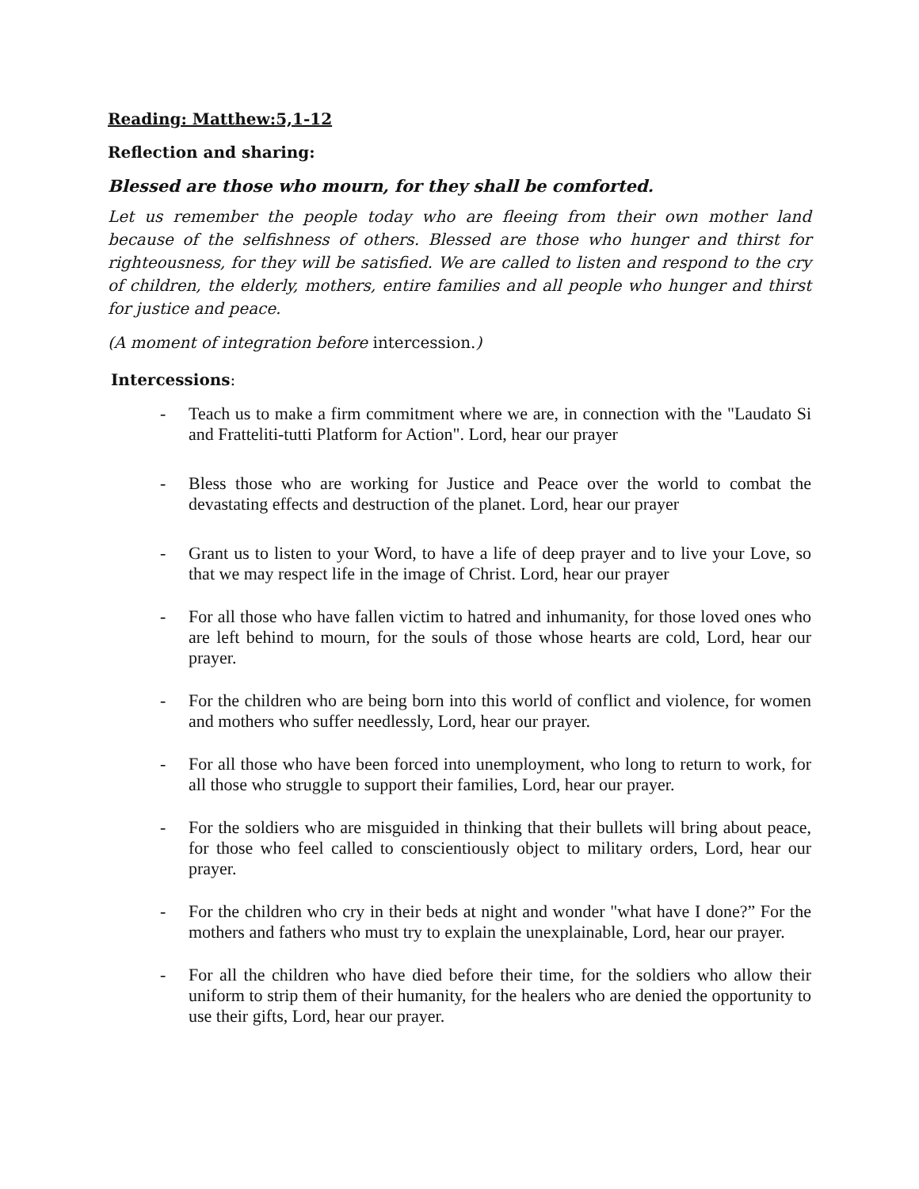Reading: Matthew:5,1-12
Reflection and sharing:
Blessed are those who mourn, for they shall be comforted.
Let us remember the people today who are fleeing from their own mother land because of the selfishness of others. Blessed are those who hunger and thirst for righteousness, for they will be satisfied. We are called to listen and respond to the cry of children, the elderly, mothers, entire families and all people who hunger and thirst for justice and peace.
(A moment of integration before intercession.)
Intercessions:
- Teach us to make a firm commitment where we are, in connection with the "Laudato Si and Fratteliti-tutti Platform for Action". Lord, hear our prayer
- Bless those who are working for Justice and Peace over the world to combat the devastating effects and destruction of the planet. Lord, hear our prayer
- Grant us to listen to your Word, to have a life of deep prayer and to live your Love, so that we may respect life in the image of Christ. Lord, hear our prayer
- For all those who have fallen victim to hatred and inhumanity, for those loved ones who are left behind to mourn, for the souls of those whose hearts are cold, Lord, hear our prayer.
- For the children who are being born into this world of conflict and violence, for women and mothers who suffer needlessly, Lord, hear our prayer.
- For all those who have been forced into unemployment, who long to return to work, for all those who struggle to support their families, Lord, hear our prayer.
- For the soldiers who are misguided in thinking that their bullets will bring about peace, for those who feel called to conscientiously object to military orders, Lord, hear our prayer.
- For the children who cry in their beds at night and wonder "what have I done?” For the mothers and fathers who must try to explain the unexplainable, Lord, hear our prayer.
- For all the children who have died before their time, for the soldiers who allow their uniform to strip them of their humanity, for the healers who are denied the opportunity to use their gifts, Lord, hear our prayer.